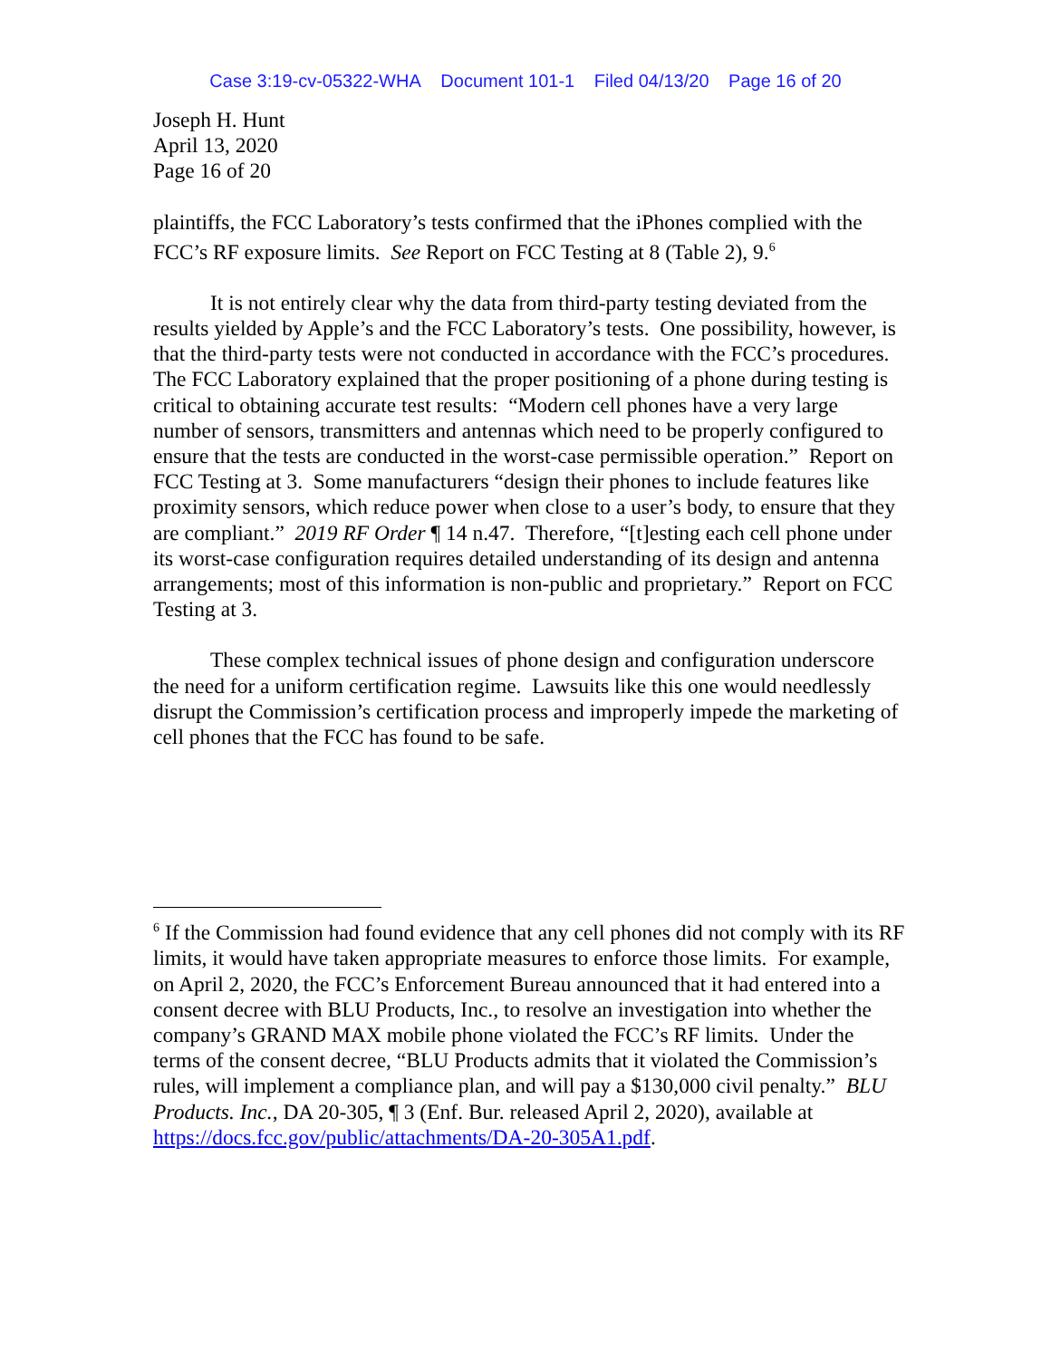Case 3:19-cv-05322-WHA Document 101-1 Filed 04/13/20 Page 16 of 20
Joseph H. Hunt
April 13, 2020
Page 16 of 20
plaintiffs, the FCC Laboratory’s tests confirmed that the iPhones complied with the FCC’s RF exposure limits. See Report on FCC Testing at 8 (Table 2), 9.<sup>6</sup>
It is not entirely clear why the data from third-party testing deviated from the results yielded by Apple’s and the FCC Laboratory’s tests. One possibility, however, is that the third-party tests were not conducted in accordance with the FCC’s procedures. The FCC Laboratory explained that the proper positioning of a phone during testing is critical to obtaining accurate test results: “Modern cell phones have a very large number of sensors, transmitters and antennas which need to be properly configured to ensure that the tests are conducted in the worst-case permissible operation.” Report on FCC Testing at 3. Some manufacturers “design their phones to include features like proximity sensors, which reduce power when close to a user’s body, to ensure that they are compliant.” 2019 RF Order ¶ 14 n.47. Therefore, “[t]esting each cell phone under its worst-case configuration requires detailed understanding of its design and antenna arrangements; most of this information is non-public and proprietary.” Report on FCC Testing at 3.
These complex technical issues of phone design and configuration underscore the need for a uniform certification regime. Lawsuits like this one would needlessly disrupt the Commission’s certification process and improperly impede the marketing of cell phones that the FCC has found to be safe.
<sup>6</sup> If the Commission had found evidence that any cell phones did not comply with its RF limits, it would have taken appropriate measures to enforce those limits. For example, on April 2, 2020, the FCC’s Enforcement Bureau announced that it had entered into a consent decree with BLU Products, Inc., to resolve an investigation into whether the company’s GRAND MAX mobile phone violated the FCC’s RF limits. Under the terms of the consent decree, “BLU Products admits that it violated the Commission’s rules, will implement a compliance plan, and will pay a $130,000 civil penalty.” BLU Products. Inc., DA 20-305, ¶ 3 (Enf. Bur. released April 2, 2020), available at https://docs.fcc.gov/public/attachments/DA-20-305A1.pdf.